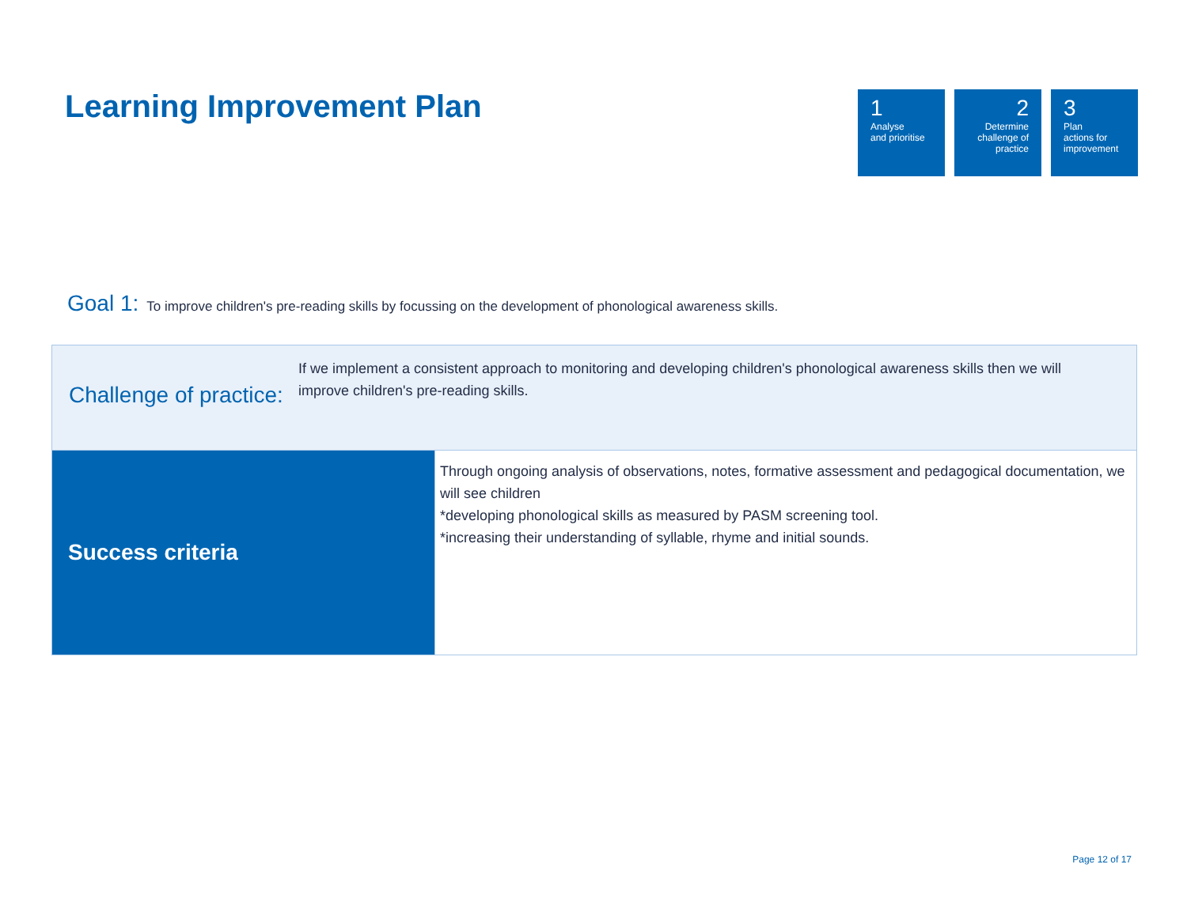Learning Improvement Plan
1
Analyse
and prioritise
2
Determine
challenge of
practice
3
Plan
actions for
improvement
Goal 1: To improve children's pre-reading skills by focussing on the development of phonological awareness skills.
| Challenge of practice: If we implement a consistent approach to monitoring and developing children's phonological awareness skills then we will improve children's pre-reading skills. | |
| Success criteria | Through ongoing analysis of observations, notes, formative assessment and pedagogical documentation, we will see children *developing phonological skills as measured by PASM screening tool. *increasing their understanding of syllable, rhyme and initial sounds. |
Page 12 of 17